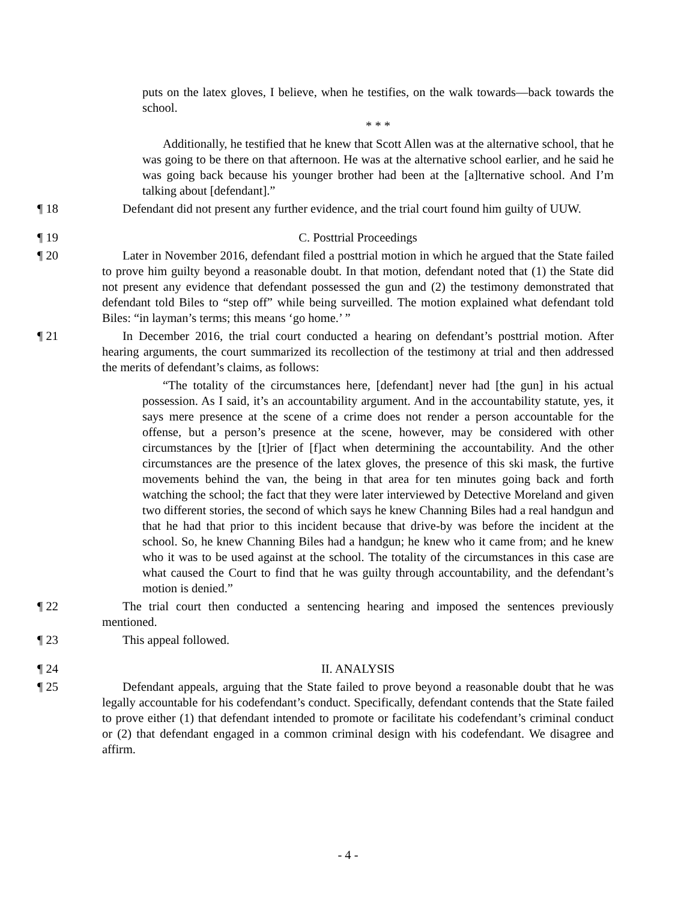puts on the latex gloves, I believe, when he testifies, on the walk towards—back towards the school.
* * *
Additionally, he testified that he knew that Scott Allen was at the alternative school, that he was going to be there on that afternoon. He was at the alternative school earlier, and he said he was going back because his younger brother had been at the [a]lternative school. And I’m talking about [defendant].”
¶ 18 Defendant did not present any further evidence, and the trial court found him guilty of UUW.
¶ 19 C. Posttrial Proceedings
¶ 20 Later in November 2016, defendant filed a posttrial motion in which he argued that the State failed to prove him guilty beyond a reasonable doubt. In that motion, defendant noted that (1) the State did not present any evidence that defendant possessed the gun and (2) the testimony demonstrated that defendant told Biles to “step off” while being surveilled. The motion explained what defendant told Biles: “in layman’s terms; this means ‘go home.’ ”
¶ 21 In December 2016, the trial court conducted a hearing on defendant’s posttrial motion. After hearing arguments, the court summarized its recollection of the testimony at trial and then addressed the merits of defendant’s claims, as follows:
“The totality of the circumstances here, [defendant] never had [the gun] in his actual possession. As I said, it’s an accountability argument. And in the accountability statute, yes, it says mere presence at the scene of a crime does not render a person accountable for the offense, but a person’s presence at the scene, however, may be considered with other circumstances by the [t]rier of [f]act when determining the accountability. And the other circumstances are the presence of the latex gloves, the presence of this ski mask, the furtive movements behind the van, the being in that area for ten minutes going back and forth watching the school; the fact that they were later interviewed by Detective Moreland and given two different stories, the second of which says he knew Channing Biles had a real handgun and that he had that prior to this incident because that drive-by was before the incident at the school. So, he knew Channing Biles had a handgun; he knew who it came from; and he knew who it was to be used against at the school. The totality of the circumstances in this case are what caused the Court to find that he was guilty through accountability, and the defendant’s motion is denied.”
¶ 22 The trial court then conducted a sentencing hearing and imposed the sentences previously mentioned.
¶ 23 This appeal followed.
¶ 24 II. ANALYSIS
¶ 25 Defendant appeals, arguing that the State failed to prove beyond a reasonable doubt that he was legally accountable for his codefendant’s conduct. Specifically, defendant contends that the State failed to prove either (1) that defendant intended to promote or facilitate his codefendant’s criminal conduct or (2) that defendant engaged in a common criminal design with his codefendant. We disagree and affirm.
- 4 -